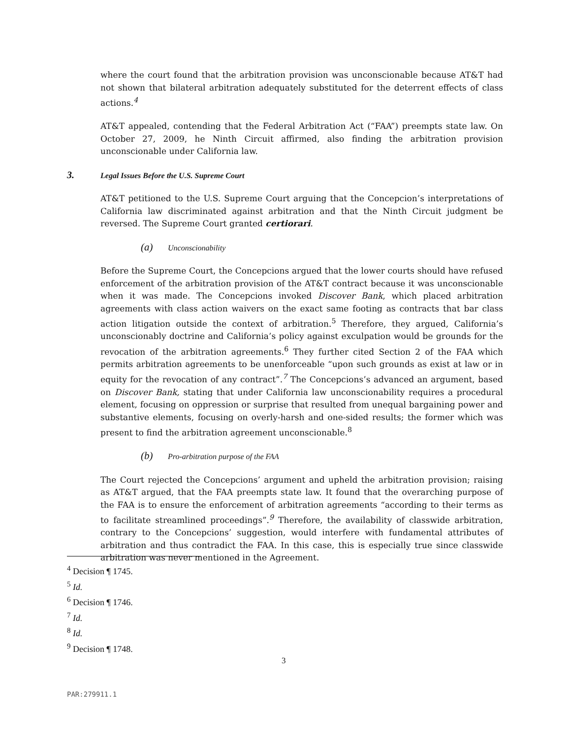where the court found that the arbitration provision was unconscionable because AT&T had not shown that bilateral arbitration adequately substituted for the deterrent effects of class actions.<sup>4</sup>
AT&T appealed, contending that the Federal Arbitration Act (“FAA”) preempts state law. On October 27, 2009, he Ninth Circuit affirmed, also finding the arbitration provision unconscionable under California law.
3. Legal Issues Before the U.S. Supreme Court
AT&T petitioned to the U.S. Supreme Court arguing that the Concepcion’s interpretations of California law discriminated against arbitration and that the Ninth Circuit judgment be reversed. The Supreme Court granted certiorari.
(a) Unconscionability
Before the Supreme Court, the Concepcions argued that the lower courts should have refused enforcement of the arbitration provision of the AT&T contract because it was unconscionable when it was made. The Concepcions invoked Discover Bank, which placed arbitration agreements with class action waivers on the exact same footing as contracts that bar class action litigation outside the context of arbitration.<sup>5</sup> Therefore, they argued, California’s unconscionably doctrine and California’s policy against exculpation would be grounds for the revocation of the arbitration agreements.<sup>6</sup> They further cited Section 2 of the FAA which permits arbitration agreements to be unenforceable “upon such grounds as exist at law or in equity for the revocation of any contract”.<sup>7</sup> The Concepcions’s advanced an argument, based on Discover Bank, stating that under California law unconscionability requires a procedural element, focusing on oppression or surprise that resulted from unequal bargaining power and substantive elements, focusing on overly-harsh and one-sided results; the former which was present to find the arbitration agreement unconscionable.<sup>8</sup>
(b) Pro-arbitration purpose of the FAA
The Court rejected the Concepcions’ argument and upheld the arbitration provision; raising as AT&T argued, that the FAA preempts state law. It found that the overarching purpose of the FAA is to ensure the enforcement of arbitration agreements “according to their terms as to facilitate streamlined proceedings”.<sup>9</sup> Therefore, the availability of classwide arbitration, contrary to the Concepcions’ suggestion, would interfere with fundamental attributes of arbitration and thus contradict the FAA. In this case, this is especially true since classwide arbitration was never mentioned in the Agreement.
<sup>4</sup> Decision ¶ 1745.
<sup>5</sup> Id.
<sup>6</sup> Decision ¶ 1746.
<sup>7</sup> Id.
<sup>8</sup> Id.
<sup>9</sup> Decision ¶ 1748.
3
PAR:279911.1